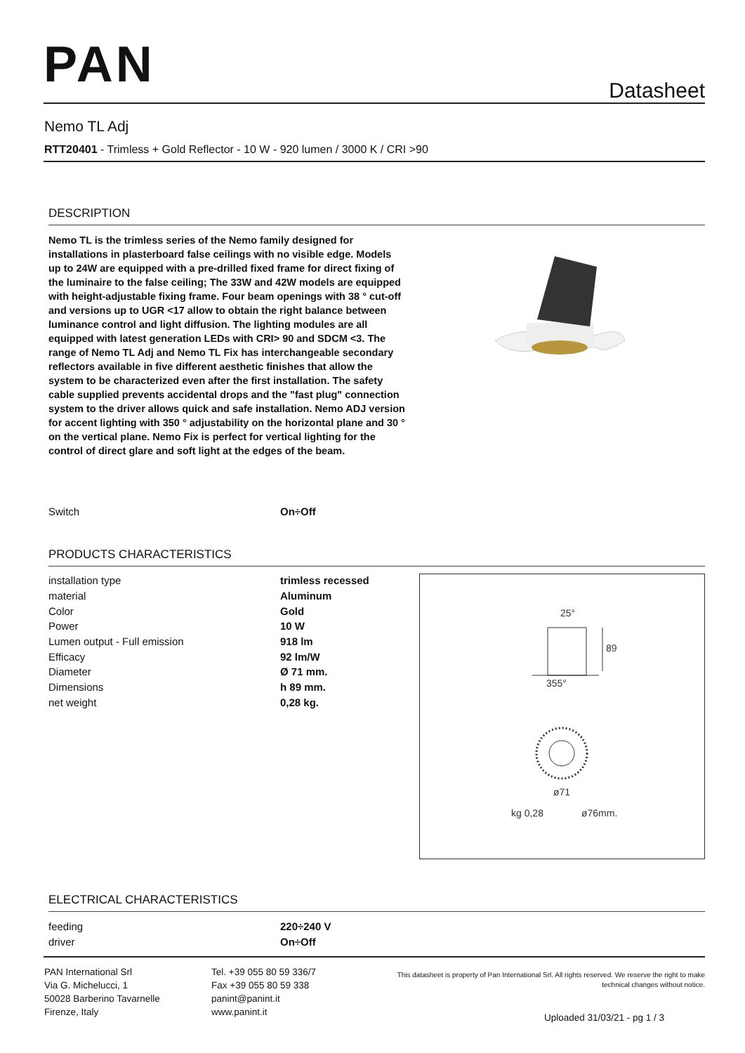PAN Datasheet
Nemo TL Adj
RTT20401 - Trimless + Gold Reflector - 10 W - 920 lumen / 3000 K / CRI >90
DESCRIPTION
Nemo TL is the trimless series of the Nemo family designed for installations in plasterboard false ceilings with no visible edge. Models up to 24W are equipped with a pre-drilled fixed frame for direct fixing of the luminaire to the false ceiling; The 33W and 42W models are equipped with height-adjustable fixing frame. Four beam openings with 38 ° cut-off and versions up to UGR <17 allow to obtain the right balance between luminance control and light diffusion. The lighting modules are all equipped with latest generation LEDs with CRI> 90 and SDCM <3. The range of Nemo TL Adj and Nemo TL Fix has interchangeable secondary reflectors available in five different aesthetic finishes that allow the system to be characterized even after the first installation. The safety cable supplied prevents accidental drops and the "fast plug" connection system to the driver allows quick and safe installation. Nemo ADJ version for accent lighting with 350 ° adjustability on the horizontal plane and 30 ° on the vertical plane. Nemo Fix is perfect for vertical lighting for the control of direct glare and soft light at the edges of the beam.
| Switch | On÷Off |
PRODUCTS CHARACTERISTICS
| installation type | trimless recessed |
| material | Aluminum |
| Color | Gold |
| Power | 10 W |
| Lumen output - Full emission | 918 lm |
| Efficacy | 92 lm/W |
| Diameter | Ø 71 mm. |
| Dimensions | h 89 mm. |
| net weight | 0,28 kg. |
25°
89
355°
ø71
kg 0,28
ø76mm.
ELECTRICAL CHARACTERISTICS
| feeding | 220÷240 V |
| driver | On÷Off |
PAN International Srl
Via G. Michelucci, 1
50028 Barberino Tavarnelle
Firenze, Italy
Tel. +39 055 80 59 336/7
Fax +39 055 80 59 338
panint@panint.it
www.panint.it
This datasheet is property of Pan International Srl. All rights reserved. We reserve the right to make technical changes without notice.
Uploaded 31/03/21 - pg 1 / 3